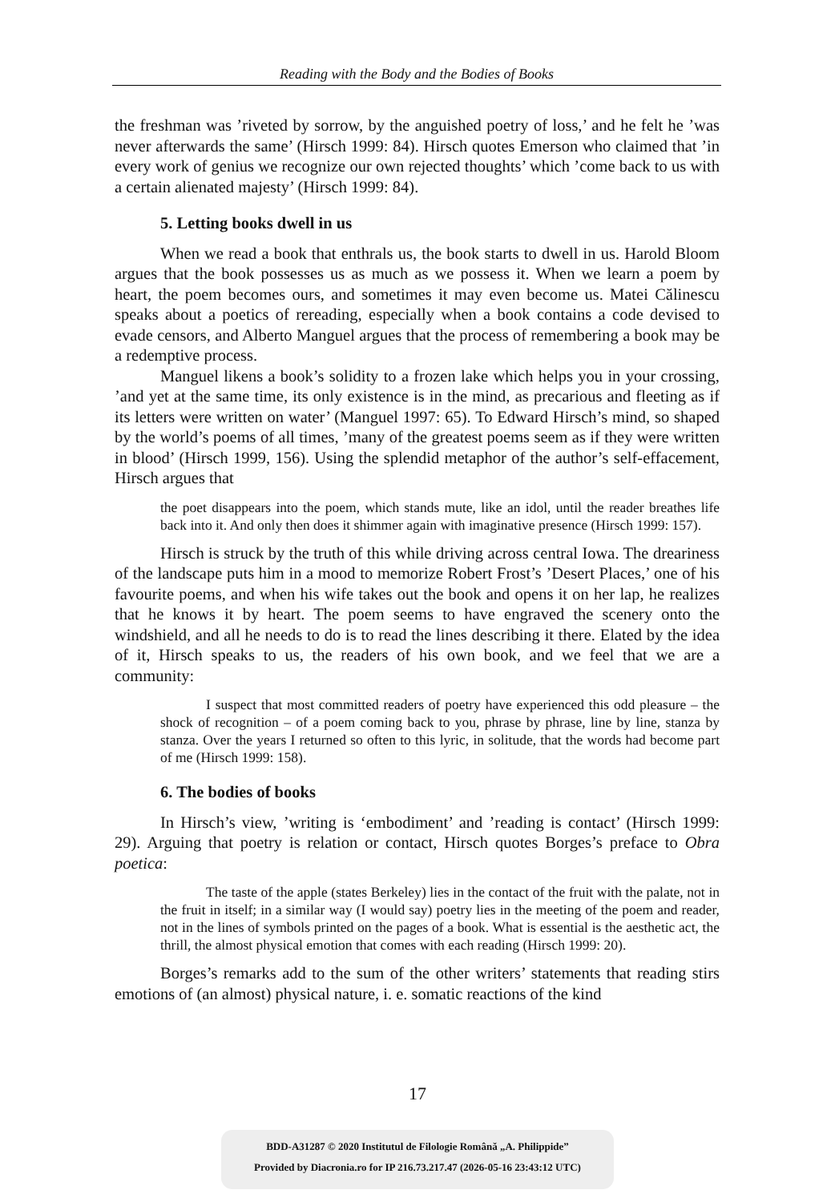Reading with the Body and the Bodies of Books
the freshman was ’riveted by sorrow, by the anguished poetry of loss,’ and he felt he ’was never afterwards the same’ (Hirsch 1999: 84). Hirsch quotes Emerson who claimed that ’in every work of genius we recognize our own rejected thoughts’ which ’come back to us with a certain alienated majesty’ (Hirsch 1999: 84).
5. Letting books dwell in us
When we read a book that enthrals us, the book starts to dwell in us. Harold Bloom argues that the book possesses us as much as we possess it. When we learn a poem by heart, the poem becomes ours, and sometimes it may even become us. Matei Călinescu speaks about a poetics of rereading, especially when a book contains a code devised to evade censors, and Alberto Manguel argues that the process of remembering a book may be a redemptive process.
Manguel likens a book’s solidity to a frozen lake which helps you in your crossing, ’and yet at the same time, its only existence is in the mind, as precarious and fleeting as if its letters were written on water’ (Manguel 1997: 65). To Edward Hirsch’s mind, so shaped by the world’s poems of all times, ’many of the greatest poems seem as if they were written in blood’ (Hirsch 1999, 156). Using the splendid metaphor of the author’s self-effacement, Hirsch argues that
the poet disappears into the poem, which stands mute, like an idol, until the reader breathes life back into it. And only then does it shimmer again with imaginative presence (Hirsch 1999: 157).
Hirsch is struck by the truth of this while driving across central Iowa. The dreariness of the landscape puts him in a mood to memorize Robert Frost’s ’Desert Places,’ one of his favourite poems, and when his wife takes out the book and opens it on her lap, he realizes that he knows it by heart. The poem seems to have engraved the scenery onto the windshield, and all he needs to do is to read the lines describing it there. Elated by the idea of it, Hirsch speaks to us, the readers of his own book, and we feel that we are a community:
I suspect that most committed readers of poetry have experienced this odd pleasure – the shock of recognition – of a poem coming back to you, phrase by phrase, line by line, stanza by stanza. Over the years I returned so often to this lyric, in solitude, that the words had become part of me (Hirsch 1999: 158).
6. The bodies of books
In Hirsch’s view, ’writing is ‘embodiment’ and ’reading is contact’ (Hirsch 1999: 29). Arguing that poetry is relation or contact, Hirsch quotes Borges’s preface to Obra poetica:
The taste of the apple (states Berkeley) lies in the contact of the fruit with the palate, not in the fruit in itself; in a similar way (I would say) poetry lies in the meeting of the poem and reader, not in the lines of symbols printed on the pages of a book. What is essential is the aesthetic act, the thrill, the almost physical emotion that comes with each reading (Hirsch 1999: 20).
Borges’s remarks add to the sum of the other writers’ statements that reading stirs emotions of (an almost) physical nature, i. e. somatic reactions of the kind
17
BDD-A31287 © 2020 Institutul de Filologie Română „A. Philippide”
Provided by Diacronia.ro for IP 216.73.217.47 (2026-05-16 23:43:12 UTC)